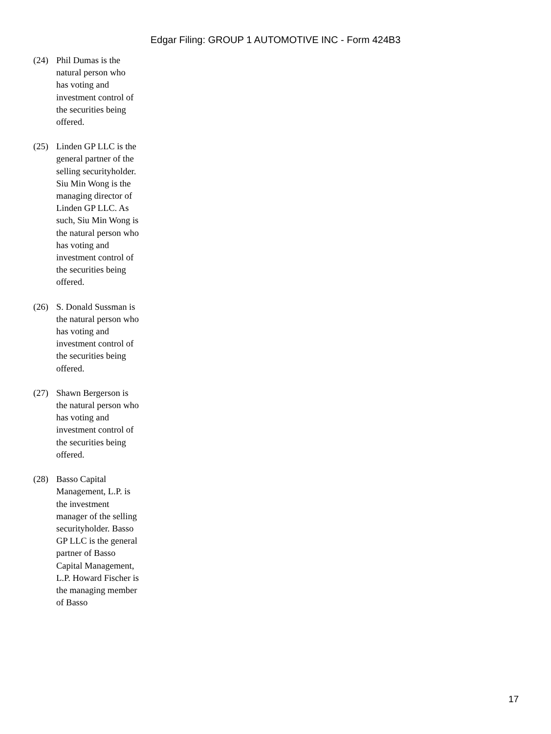Edgar Filing: GROUP 1 AUTOMOTIVE INC - Form 424B3
(24) Phil Dumas is the natural person who has voting and investment control of the securities being offered.
(25) Linden GP LLC is the general partner of the selling securityholder. Siu Min Wong is the managing director of Linden GP LLC. As such, Siu Min Wong is the natural person who has voting and investment control of the securities being offered.
(26) S. Donald Sussman is the natural person who has voting and investment control of the securities being offered.
(27) Shawn Bergerson is the natural person who has voting and investment control of the securities being offered.
(28) Basso Capital Management, L.P. is the investment manager of the selling securityholder. Basso GP LLC is the general partner of Basso Capital Management, L.P. Howard Fischer is the managing member of Basso
17